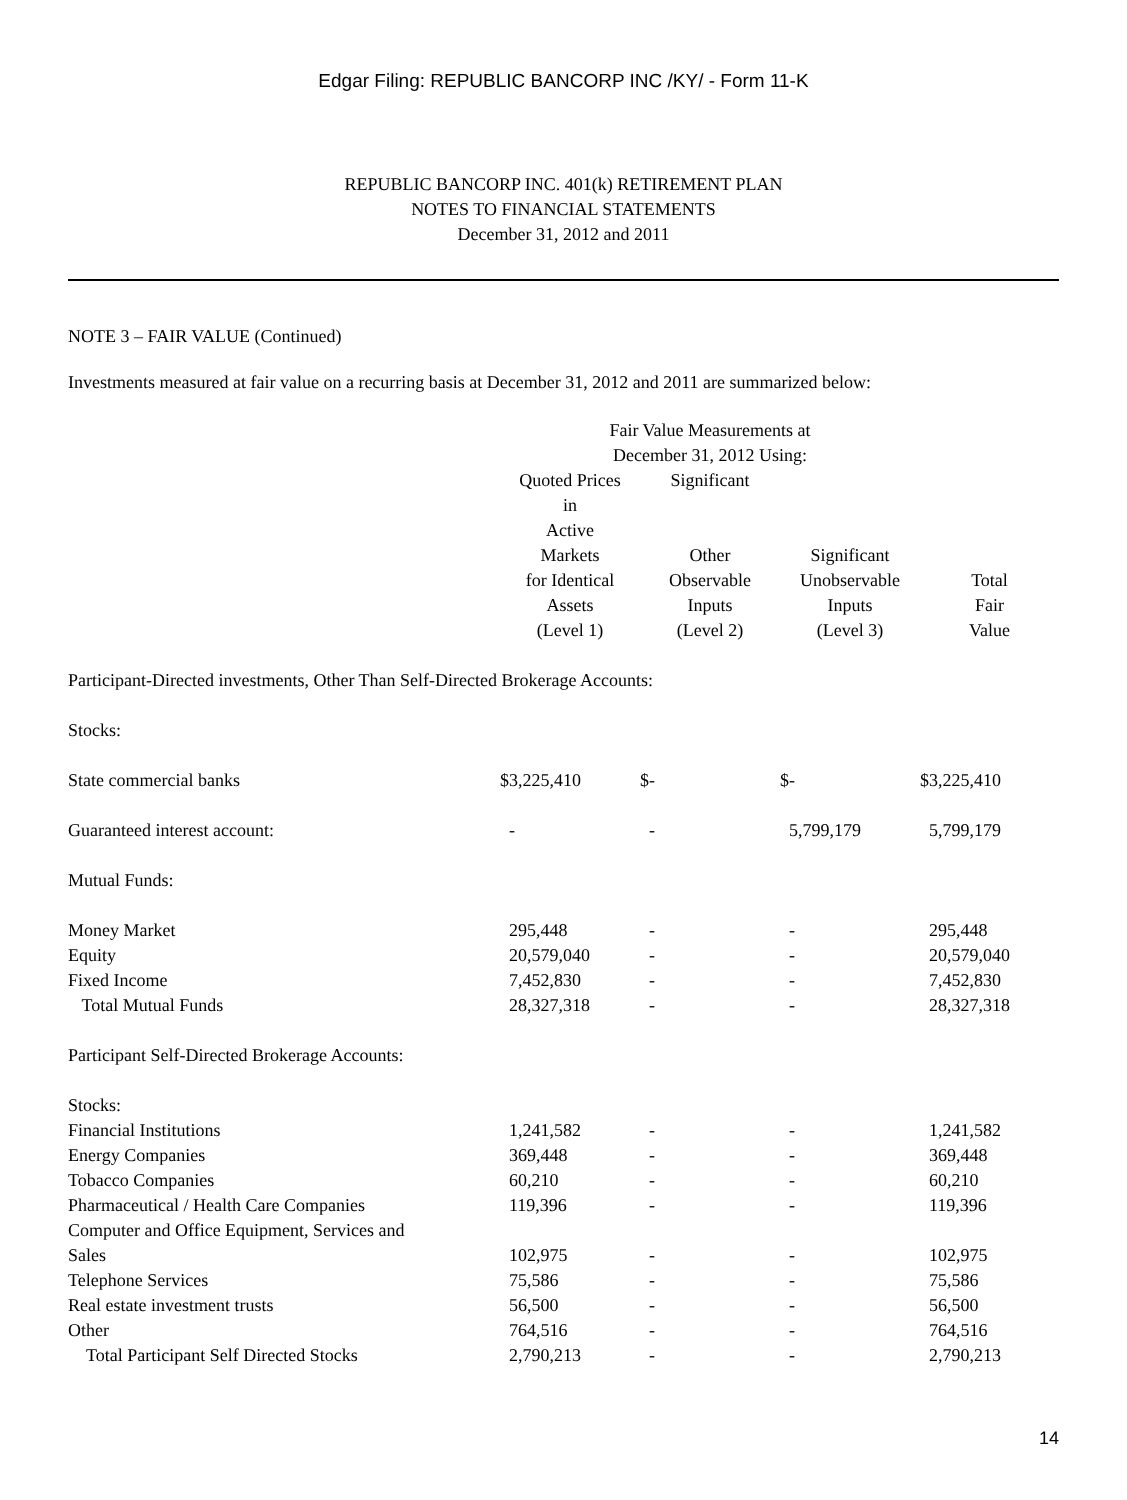Edgar Filing: REPUBLIC BANCORP INC /KY/ - Form 11-K
REPUBLIC BANCORP INC. 401(k) RETIREMENT PLAN
NOTES TO FINANCIAL STATEMENTS
December 31, 2012 and 2011
NOTE 3 – FAIR VALUE (Continued)
Investments measured at fair value on a recurring basis at December 31, 2012 and 2011 are summarized below:
| | Fair Value Measurements at December 31, 2012 Using: | | | |
| --- | --- | --- | --- | --- |
| | Quoted Prices in Active Markets for Identical Assets (Level 1) | Significant Other Observable Inputs (Level 2) | Significant Unobservable Inputs (Level 3) | Total Fair Value |
| Participant-Directed investments, Other Than Self-Directed Brokerage Accounts: | | | | |
| Stocks: | | | | |
| State commercial banks | $3,225,410 | $- | $- | $3,225,410 |
| Guaranteed interest account: | - | - | 5,799,179 | 5,799,179 |
| Mutual Funds: | | | | |
| Money Market | 295,448 | - | - | 295,448 |
| Equity | 20,579,040 | - | - | 20,579,040 |
| Fixed Income | 7,452,830 | - | - | 7,452,830 |
| Total Mutual Funds | 28,327,318 | - | - | 28,327,318 |
| Participant Self-Directed Brokerage Accounts: | | | | |
| Stocks: | | | | |
| Financial Institutions | 1,241,582 | - | - | 1,241,582 |
| Energy Companies | 369,448 | - | - | 369,448 |
| Tobacco Companies | 60,210 | - | - | 60,210 |
| Pharmaceutical / Health Care Companies | 119,396 | - | - | 119,396 |
| Computer and Office Equipment, Services and Sales | 102,975 | - | - | 102,975 |
| Telephone Services | 75,586 | - | - | 75,586 |
| Real estate investment trusts | 56,500 | - | - | 56,500 |
| Other | 764,516 | - | - | 764,516 |
| Total Participant Self Directed Stocks | 2,790,213 | - | - | 2,790,213 |
14